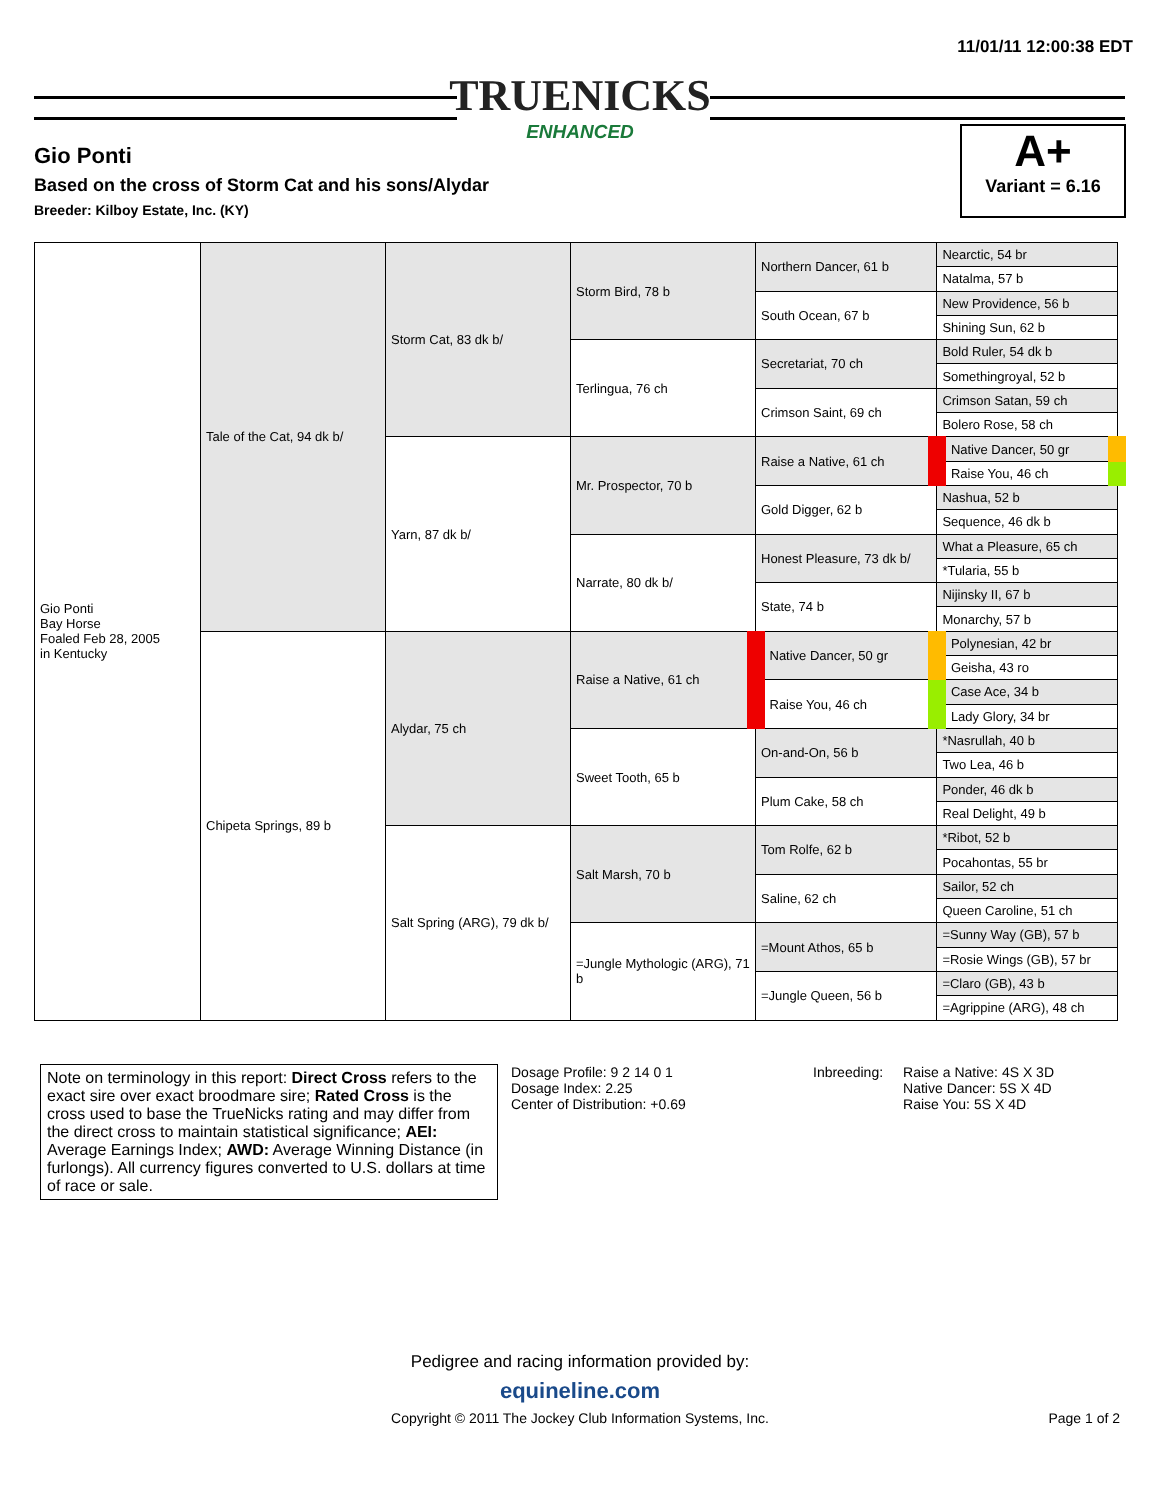11/01/11 12:00:38 EDT
TRUENICKS
ENHANCED
Gio Ponti
Based on the cross of Storm Cat and his sons/Alydar
Breeder: Kilboy Estate, Inc. (KY)
A+
Variant = 6.16
| Gio Ponti Bay Horse Foaled Feb 28, 2005 in Kentucky | Tale of the Cat, 94 dk b/ | Storm Cat, 83 dk b/ | Storm Bird, 78 b | Northern Dancer, 61 b | Nearctic, 54 br |
| | | | | | Natalma, 57 b |
| | | | | South Ocean, 67 b | New Providence, 56 b |
| | | | | | Shining Sun, 62 b |
| | | | Terlingua, 76 ch | Secretariat, 70 ch | Bold Ruler, 54 dk b |
| | | | | | Somethingroyal, 52 b |
| | | | | Crimson Saint, 69 ch | Crimson Satan, 59 ch |
| | | | | | Bolero Rose, 58 ch |
| | | Yarn, 87 dk b/ | Mr. Prospector, 70 b | Raise a Native, 61 ch | Native Dancer, 50 gr |
| | | | | | Raise You, 46 ch |
| | | | | Gold Digger, 62 b | Nashua, 52 b |
| | | | | | Sequence, 46 dk b |
| | | | Narrate, 80 dk b/ | Honest Pleasure, 73 dk b/ | What a Pleasure, 65 ch |
| | | | | | *Tularia, 55 b |
| | | | | State, 74 b | Nijinsky II, 67 b |
| | | | | | Monarchy, 57 b |
| | Chipeta Springs, 89 b | Alydar, 75 ch | Raise a Native, 61 ch | Native Dancer, 50 gr | Polynesian, 42 br |
| | | | | | Geisha, 43 ro |
| | | | | Raise You, 46 ch | Case Ace, 34 b |
| | | | | | Lady Glory, 34 br |
| | | | Sweet Tooth, 65 b | On-and-On, 56 b | *Nasrullah, 40 b |
| | | | | | Two Lea, 46 b |
| | | | | Plum Cake, 58 ch | Ponder, 46 dk b |
| | | | | | Real Delight, 49 b |
| | | Salt Spring (ARG), 79 dk b/ | Salt Marsh, 70 b | Tom Rolfe, 62 b | *Ribot, 52 b |
| | | | | | Pocahontas, 55 br |
| | | | | Saline, 62 ch | Sailor, 52 ch |
| | | | | | Queen Caroline, 51 ch |
| | | | =Jungle Mythologic (ARG), 71 b | =Mount Athos, 65 b | =Sunny Way (GB), 57 b |
| | | | | | =Rosie Wings (GB), 57 br |
| | | | | =Jungle Queen, 56 b | =Claro (GB), 43 b |
| | | | | | =Agrippine (ARG), 48 ch |
Note on terminology in this report: Direct Cross refers to the exact sire over exact broodmare sire; Rated Cross is the cross used to base the TrueNicks rating and may differ from the direct cross to maintain statistical significance; AEI: Average Earnings Index; AWD: Average Winning Distance (in furlongs). All currency figures converted to U.S. dollars at time of race or sale.
Dosage Profile: 9 2 14 0 1
Dosage Index: 2.25
Center of Distribution: +0.69
Inbreeding: Raise a Native: 4S X 3D
Native Dancer: 5S X 4D
Raise You: 5S X 4D
Pedigree and racing information provided by:
equineline.com
Copyright © 2011 The Jockey Club Information Systems, Inc.
Page 1 of 2